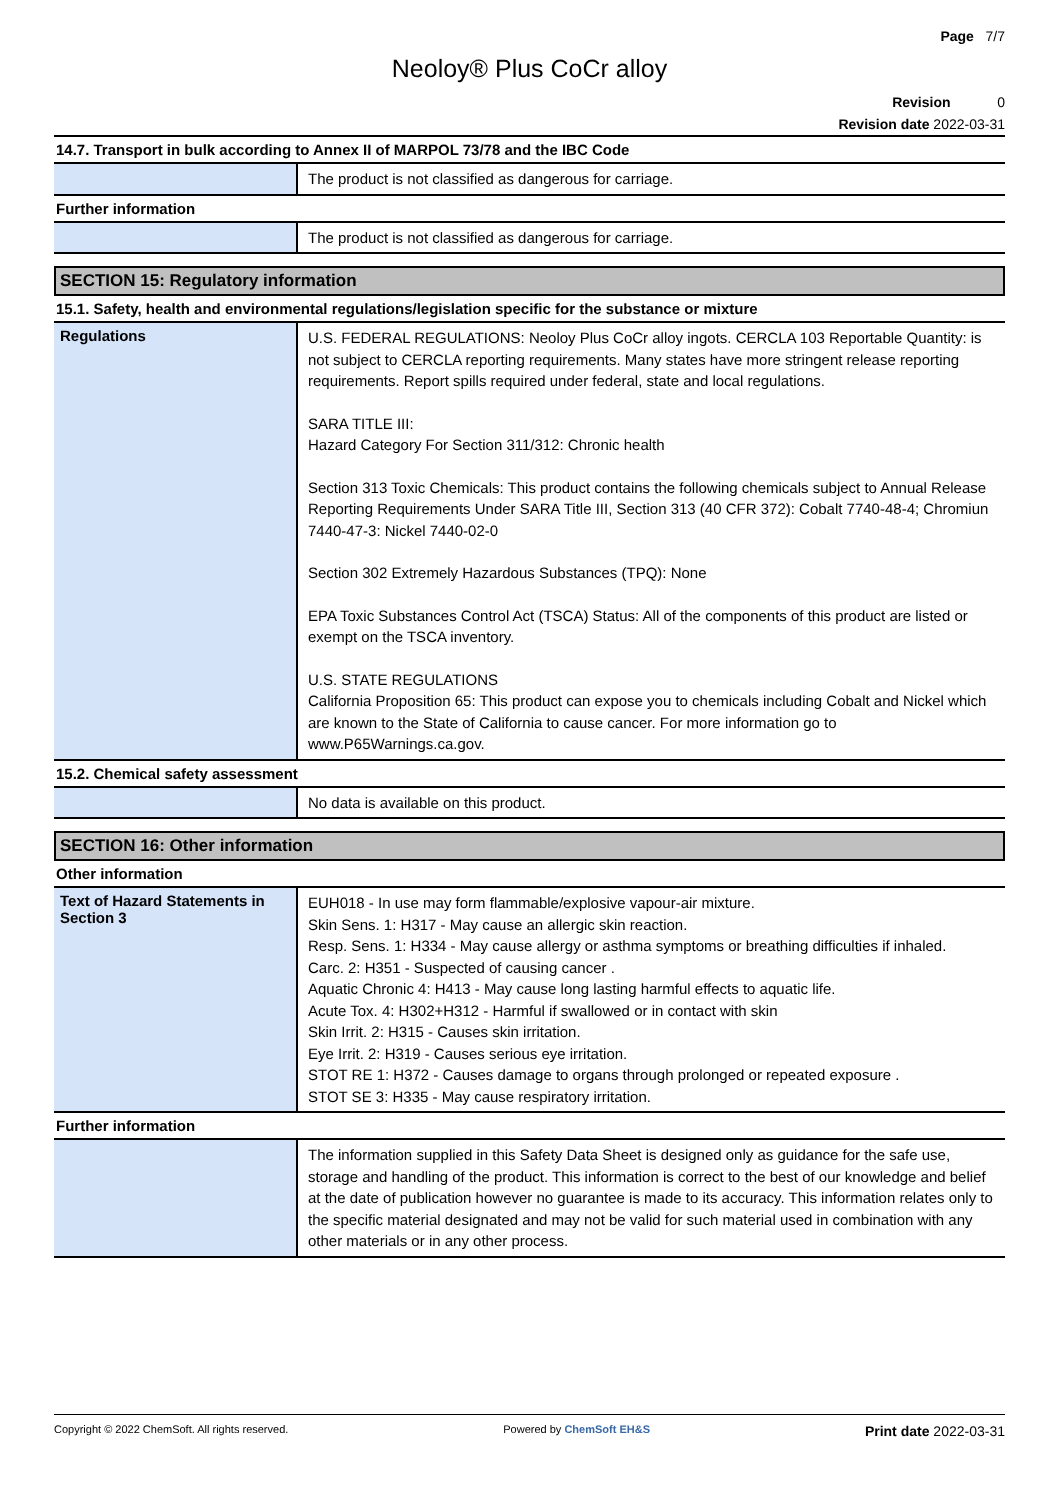Page 7/7
Neoloy® Plus CoCr alloy
Revision 0
Revision date 2022-03-31
14.7. Transport in bulk according to Annex II of MARPOL 73/78 and the IBC Code
The product is not classified as dangerous for carriage.
Further information
The product is not classified as dangerous for carriage.
SECTION 15: Regulatory information
15.1. Safety, health and environmental regulations/legislation specific for the substance or mixture
Regulations
U.S. FEDERAL REGULATIONS: Neoloy Plus CoCr alloy ingots. CERCLA 103 Reportable Quantity: is not subject to CERCLA reporting requirements. Many states have more stringent release reporting requirements. Report spills required under federal, state and local regulations.
SARA TITLE III:
Hazard Category For Section 311/312: Chronic health
Section 313 Toxic Chemicals: This product contains the following chemicals subject to Annual Release Reporting Requirements Under SARA Title III, Section 313 (40 CFR 372): Cobalt 7740-48-4; Chromiun 7440-47-3: Nickel 7440-02-0
Section 302 Extremely Hazardous Substances (TPQ): None
EPA Toxic Substances Control Act (TSCA) Status: All of the components of this product are listed or exempt on the TSCA inventory.
U.S. STATE REGULATIONS
California Proposition 65: This product can expose you to chemicals including Cobalt and Nickel which are known to the State of California to cause cancer. For more information go to www.P65Warnings.ca.gov.
15.2. Chemical safety assessment
No data is available on this product.
SECTION 16: Other information
Other information
Text of Hazard Statements in Section 3
EUH018 - In use may form flammable/explosive vapour-air mixture.
Skin Sens. 1: H317 - May cause an allergic skin reaction.
Resp. Sens. 1: H334 - May cause allergy or asthma symptoms or breathing difficulties if inhaled.
Carc. 2: H351 - Suspected of causing cancer .
Aquatic Chronic 4: H413 - May cause long lasting harmful effects to aquatic life.
Acute Tox. 4: H302+H312 - Harmful if swallowed or in contact with skin
Skin Irrit. 2: H315 - Causes skin irritation.
Eye Irrit. 2: H319 - Causes serious eye irritation.
STOT RE 1: H372 - Causes damage to organs through prolonged or repeated exposure .
STOT SE 3: H335 - May cause respiratory irritation.
Further information
The information supplied in this Safety Data Sheet is designed only as guidance for the safe use, storage and handling of the product. This information is correct to the best of our knowledge and belief at the date of publication however no guarantee is made to its accuracy. This information relates only to the specific material designated and may not be valid for such material used in combination with any other materials or in any other process.
Copyright © 2022 ChemSoft. All rights reserved. Powered by ChemSoft EH&S Print date 2022-03-31